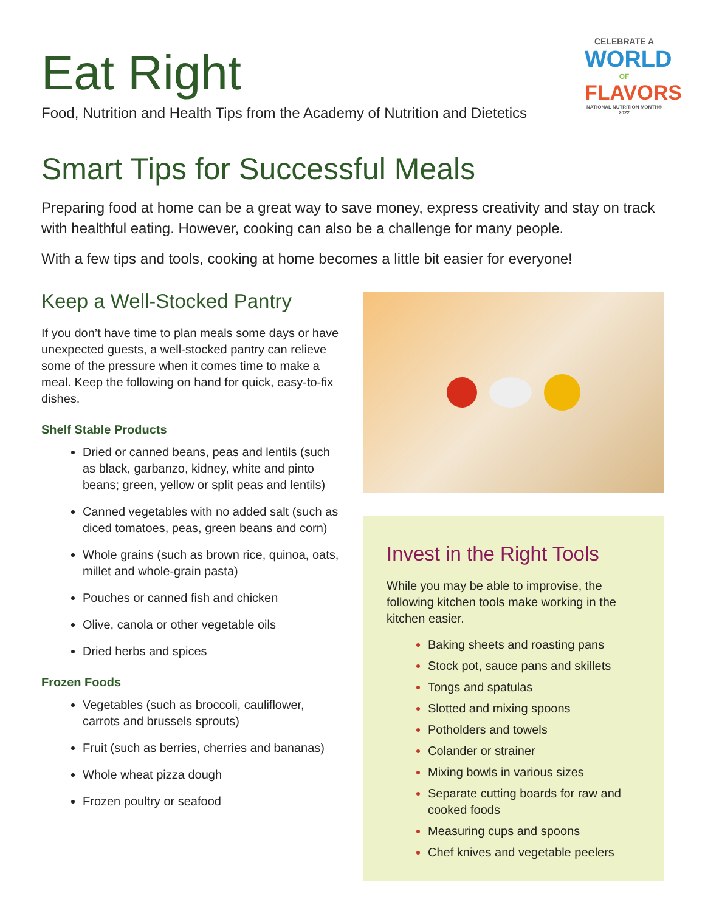Eat Right
Food, Nutrition and Health Tips from the Academy of Nutrition and Dietetics
CELEBRATE A
WORLD
OF
FLAVORS
NATIONAL NUTRITION MONTH® 2022
Smart Tips for Successful Meals
Preparing food at home can be a great way to save money, express creativity and stay on track with healthful eating. However, cooking can also be a challenge for many people.
With a few tips and tools, cooking at home becomes a little bit easier for everyone!
Keep a Well-Stocked Pantry
If you don’t have time to plan meals some days or have unexpected guests, a well-stocked pantry can relieve some of the pressure when it comes time to make a meal. Keep the following on hand for quick, easy-to-fix dishes.
Shelf Stable Products
Dried or canned beans, peas and lentils (such as black, garbanzo, kidney, white and pinto beans; green, yellow or split peas and lentils)
Canned vegetables with no added salt (such as diced tomatoes, peas, green beans and corn)
Whole grains (such as brown rice, quinoa, oats, millet and whole-grain pasta)
Pouches or canned fish and chicken
Olive, canola or other vegetable oils
Dried herbs and spices
Frozen Foods
Vegetables (such as broccoli, cauliflower, carrots and brussels sprouts)
Fruit (such as berries, cherries and bananas)
Whole wheat pizza dough
Frozen poultry or seafood
Invest in the Right Tools
While you may be able to improvise, the following kitchen tools make working in the kitchen easier.
Baking sheets and roasting pans
Stock pot, sauce pans and skillets
Tongs and spatulas
Slotted and mixing spoons
Potholders and towels
Colander or strainer
Mixing bowls in various sizes
Separate cutting boards for raw and cooked foods
Measuring cups and spoons
Chef knives and vegetable peelers